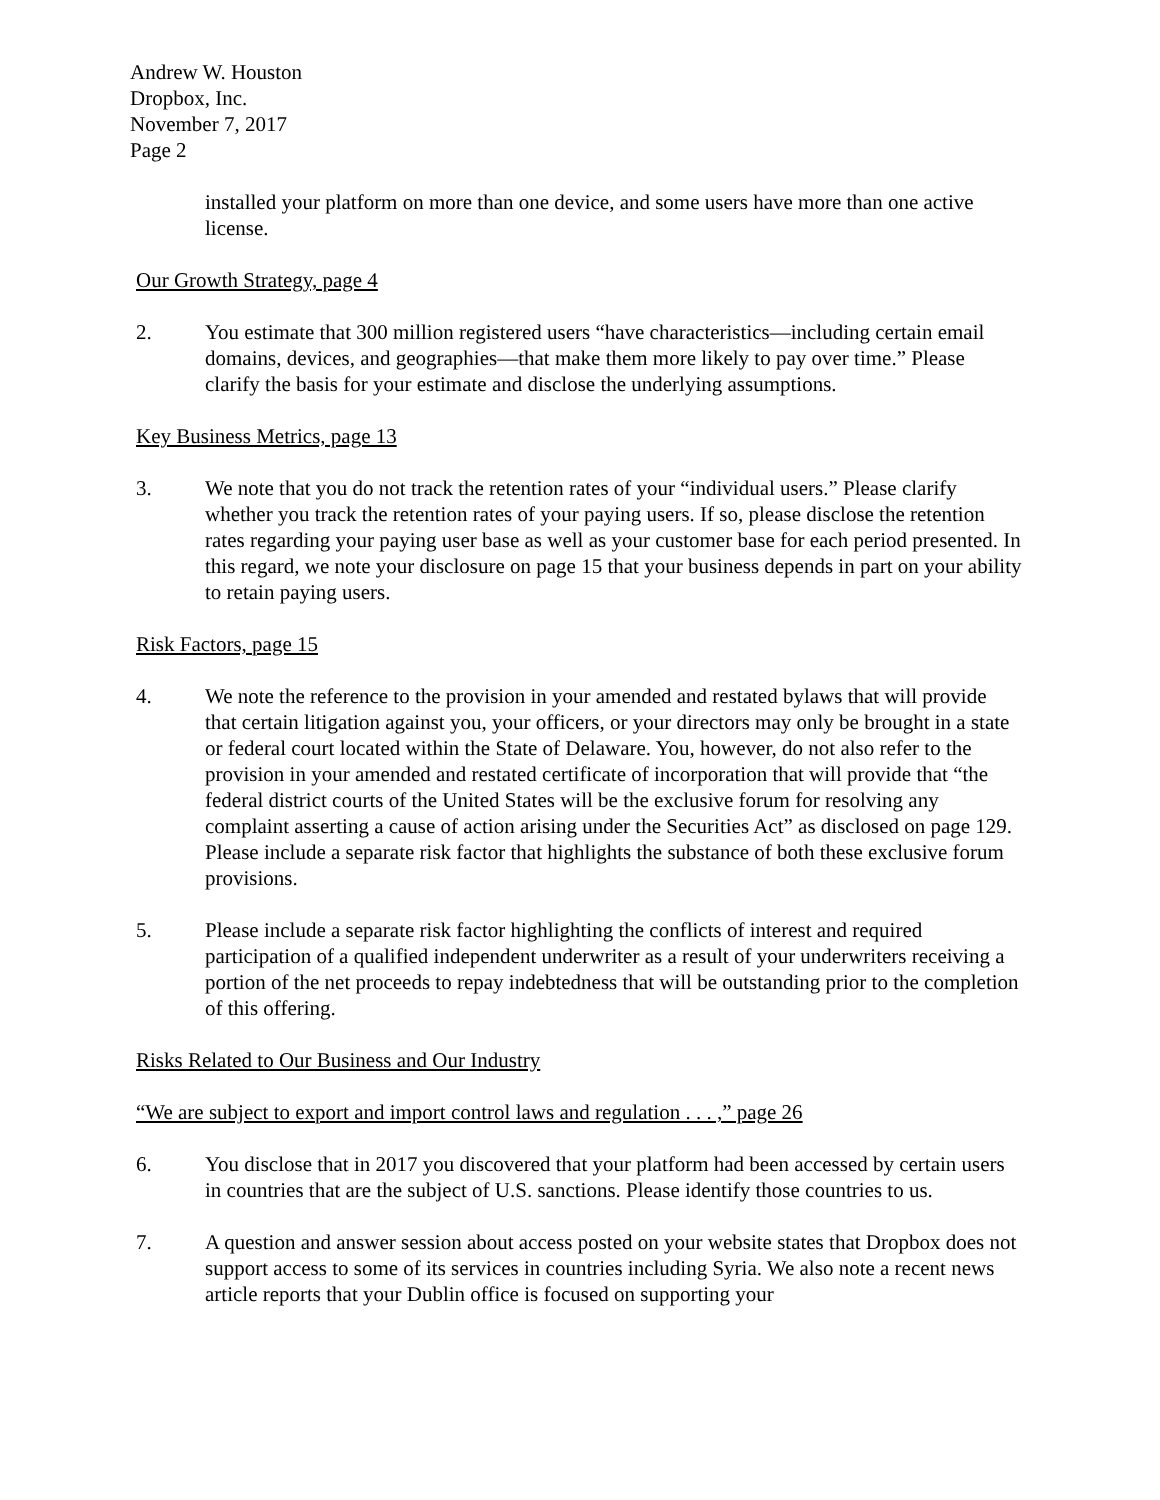Andrew W. Houston
Dropbox, Inc.
November 7, 2017
Page 2
installed your platform on more than one device, and some users have more than one active license.
Our Growth Strategy, page 4
2. You estimate that 300 million registered users “have characteristics—including certain email domains, devices, and geographies—that make them more likely to pay over time.” Please clarify the basis for your estimate and disclose the underlying assumptions.
Key Business Metrics, page 13
3. We note that you do not track the retention rates of your “individual users.” Please clarify whether you track the retention rates of your paying users. If so, please disclose the retention rates regarding your paying user base as well as your customer base for each period presented. In this regard, we note your disclosure on page 15 that your business depends in part on your ability to retain paying users.
Risk Factors, page 15
4. We note the reference to the provision in your amended and restated bylaws that will provide that certain litigation against you, your officers, or your directors may only be brought in a state or federal court located within the State of Delaware. You, however, do not also refer to the provision in your amended and restated certificate of incorporation that will provide that “the federal district courts of the United States will be the exclusive forum for resolving any complaint asserting a cause of action arising under the Securities Act” as disclosed on page 129. Please include a separate risk factor that highlights the substance of both these exclusive forum provisions.
5. Please include a separate risk factor highlighting the conflicts of interest and required participation of a qualified independent underwriter as a result of your underwriters receiving a portion of the net proceeds to repay indebtedness that will be outstanding prior to the completion of this offering.
Risks Related to Our Business and Our Industry
“We are subject to export and import control laws and regulation . . . ,” page 26
6. You disclose that in 2017 you discovered that your platform had been accessed by certain users in countries that are the subject of U.S. sanctions. Please identify those countries to us.
7. A question and answer session about access posted on your website states that Dropbox does not support access to some of its services in countries including Syria. We also note a recent news article reports that your Dublin office is focused on supporting your